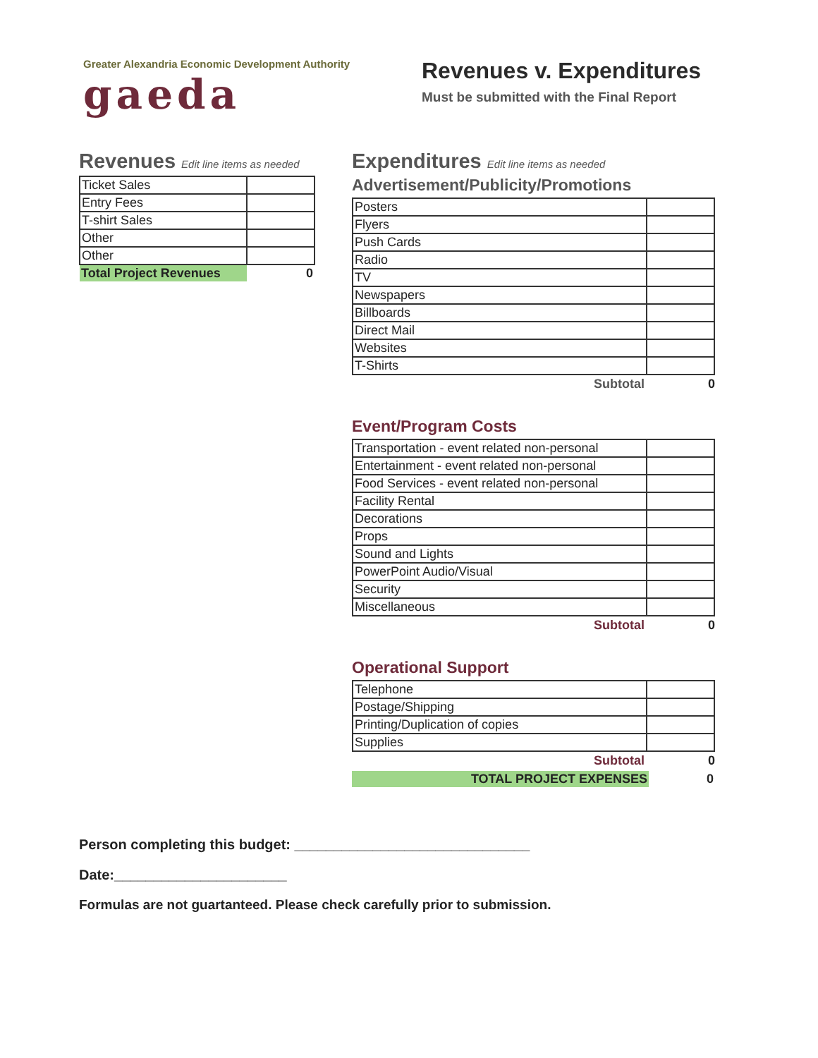Greater Alexandria Economic Development Authority
gaeda
Revenues v. Expenditures
Must be submitted with the Final Report
Revenues Edit line items as needed
| Ticket Sales | |
| Entry Fees | |
| T-shirt Sales | |
| Other | |
| Other | |
| Total Project Revenues | 0 |
Expenditures Edit line items as needed
Advertisement/Publicity/Promotions
| Posters | |
| Flyers | |
| Push Cards | |
| Radio | |
| TV | |
| Newspapers | |
| Billboards | |
| Direct Mail | |
| Websites | |
| T-Shirts | |
Subtotal 0
Event/Program Costs
| Transportation - event related non-personal | |
| Entertainment - event related non-personal | |
| Food Services - event related non-personal | |
| Facility Rental | |
| Decorations | |
| Props | |
| Sound and Lights | |
| PowerPoint Audio/Visual | |
| Security | |
| Miscellaneous | |
Subtotal 0
Operational Support
| Telephone | |
| Postage/Shipping | |
| Printing/Duplication of copies | |
| Supplies | |
Subtotal 0
| TOTAL PROJECT EXPENSES | 0 |
Person completing this budget: ______________________________
Date:______________________
Formulas are not guartanteed. Please check carefully prior to submission.